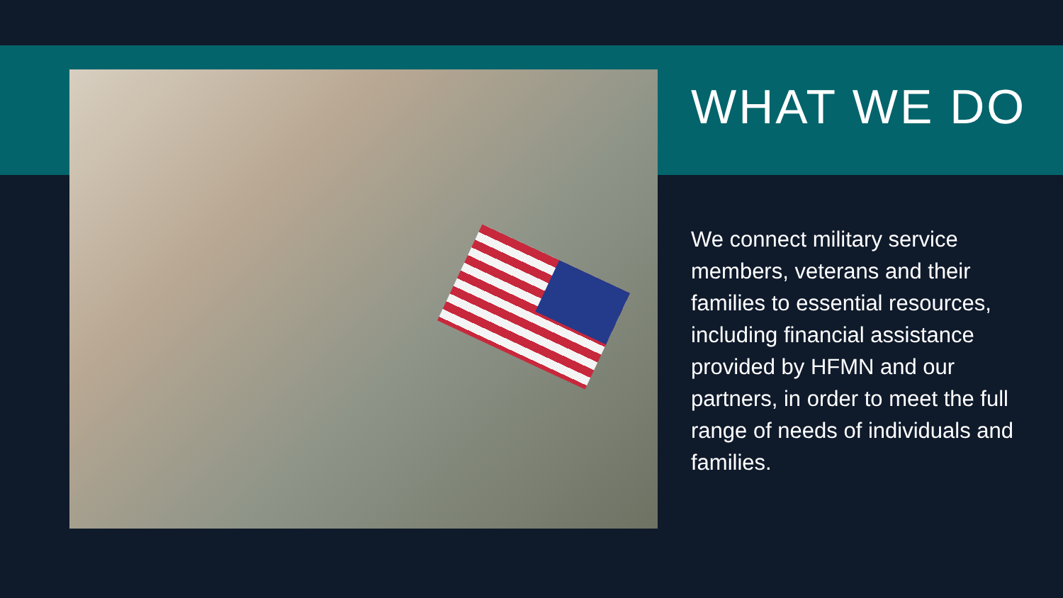WHAT WE DO
We connect military service members, veterans and their families to essential resources, including financial assistance provided by HFMN and our partners, in order to meet the full range of needs of individuals and families.